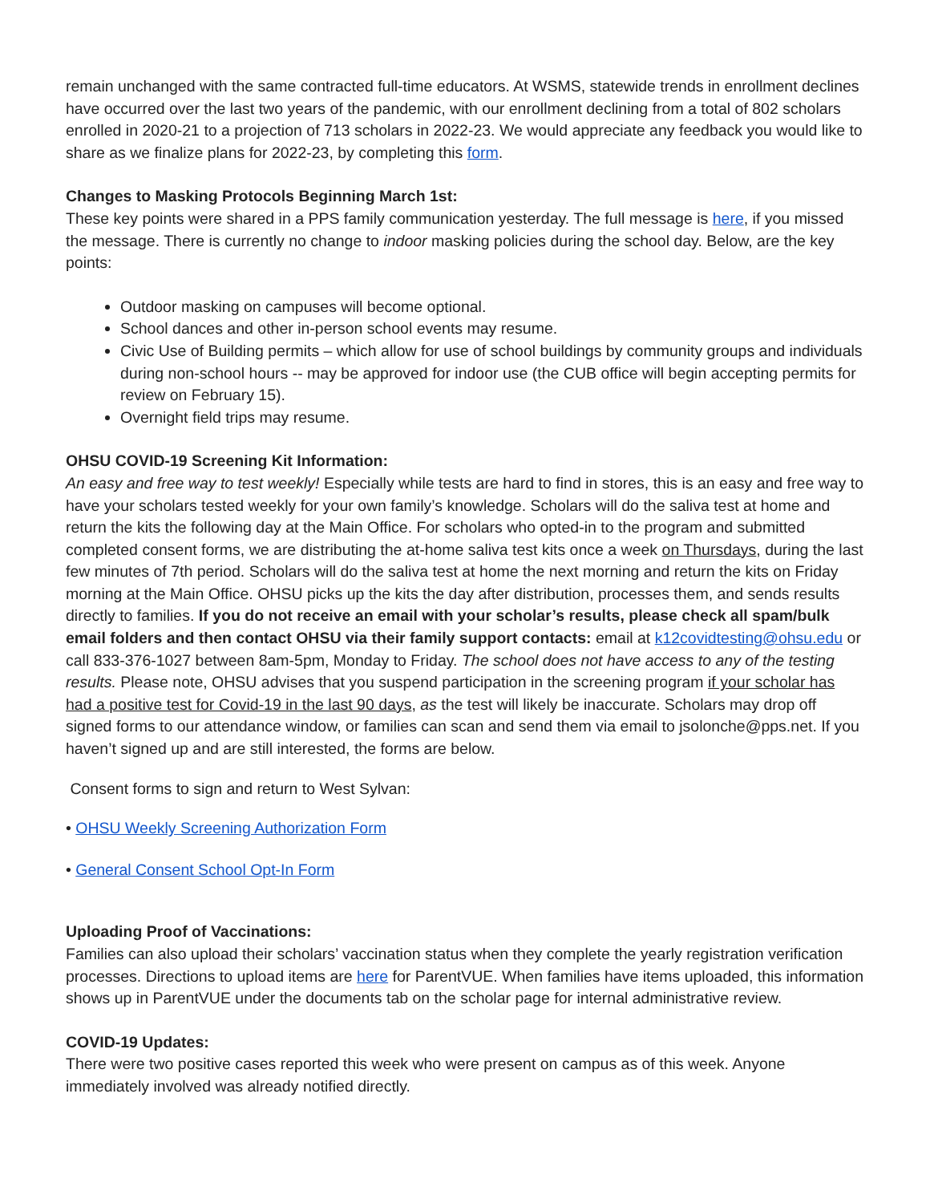remain unchanged with the same contracted full-time educators. At WSMS, statewide trends in enrollment declines have occurred over the last two years of the pandemic, with our enrollment declining from a total of 802 scholars enrolled in 2020-21 to a projection of 713 scholars in 2022-23. We would appreciate any feedback you would like to share as we finalize plans for 2022-23, by completing this form.
Changes to Masking Protocols Beginning March 1st:
These key points were shared in a PPS family communication yesterday. The full message is here, if you missed the message. There is currently no change to indoor masking policies during the school day. Below, are the key points:
Outdoor masking on campuses will become optional.
School dances and other in-person school events may resume.
Civic Use of Building permits – which allow for use of school buildings by community groups and individuals during non-school hours -- may be approved for indoor use (the CUB office will begin accepting permits for review on February 15).
Overnight field trips may resume.
OHSU COVID-19 Screening Kit Information:
An easy and free way to test weekly! Especially while tests are hard to find in stores, this is an easy and free way to have your scholars tested weekly for your own family’s knowledge. Scholars will do the saliva test at home and return the kits the following day at the Main Office. For scholars who opted-in to the program and submitted completed consent forms, we are distributing the at-home saliva test kits once a week on Thursdays, during the last few minutes of 7th period. Scholars will do the saliva test at home the next morning and return the kits on Friday morning at the Main Office. OHSU picks up the kits the day after distribution, processes them, and sends results directly to families. If you do not receive an email with your scholar’s results, please check all spam/bulk email folders and then contact OHSU via their family support contacts: email at k12covidtesting@ohsu.edu or call 833-376-1027 between 8am-5pm, Monday to Friday. The school does not have access to any of the testing results. Please note, OHSU advises that you suspend participation in the screening program if your scholar has had a positive test for Covid-19 in the last 90 days, as the test will likely be inaccurate. Scholars may drop off signed forms to our attendance window, or families can scan and send them via email to jsolonche@pps.net. If you haven’t signed up and are still interested, the forms are below.
Consent forms to sign and return to West Sylvan:
• OHSU Weekly Screening Authorization Form
• General Consent School Opt-In Form
Uploading Proof of Vaccinations:
Families can also upload their scholars’ vaccination status when they complete the yearly registration verification processes. Directions to upload items are here for ParentVUE. When families have items uploaded, this information shows up in ParentVUE under the documents tab on the scholar page for internal administrative review.
COVID-19 Updates:
There were two positive cases reported this week who were present on campus as of this week. Anyone immediately involved was already notified directly.